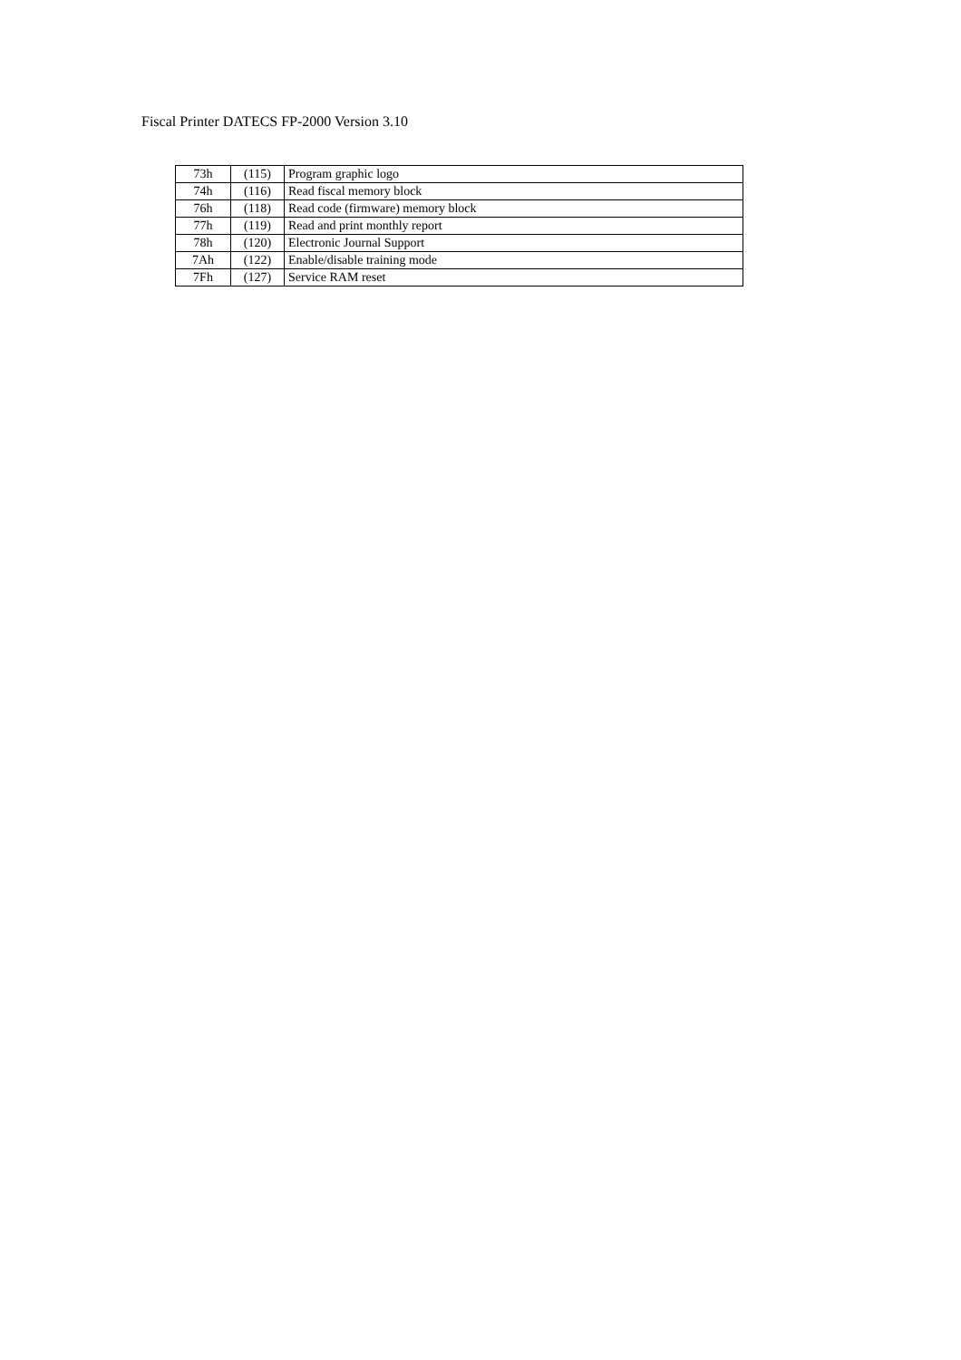Fiscal Printer DATECS FP-2000 Version 3.10
| 73h | (115) | Program graphic logo |
| 74h | (116) | Read fiscal memory block |
| 76h | (118) | Read code (firmware) memory block |
| 77h | (119) | Read and print monthly report |
| 78h | (120) | Electronic Journal Support |
| 7Ah | (122) | Enable/disable training mode |
| 7Fh | (127) | Service RAM reset |